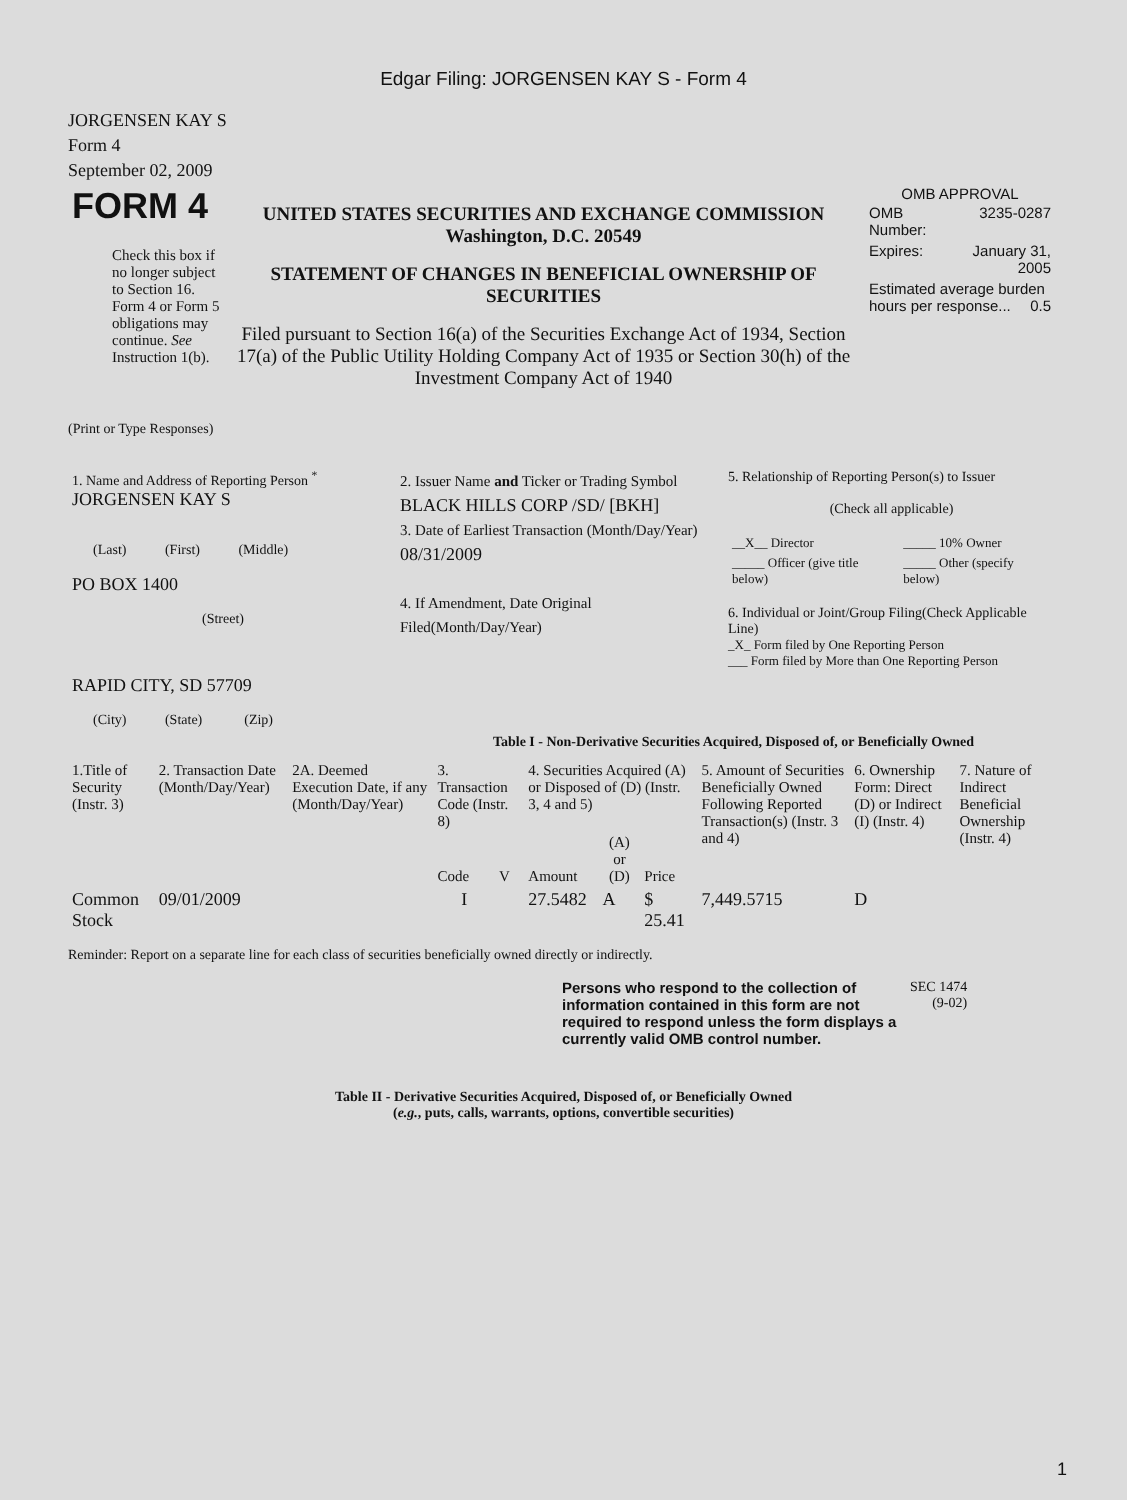Edgar Filing: JORGENSEN KAY S - Form 4
JORGENSEN KAY S
Form 4
September 02, 2009
| FORM 4 Check this box if no longer subject to Section 16. Form 4 or Form 5 obligations may continue. See Instruction 1(b). | UNITED STATES SECURITIES AND EXCHANGE COMMISSION Washington, D.C. 20549 STATEMENT OF CHANGES IN BENEFICIAL OWNERSHIP OF SECURITIES Filed pursuant to Section 16(a) of the Securities Exchange Act of 1934, Section 17(a) of the Public Utility Holding Company Act of 1935 or Section 30(h) of the Investment Company Act of 1940 | OMB APPROVAL / OMB Number: / 3235-0287 / / Expires: / January 31, 2005 / / Estimated average burden hours per response... 0.5 / / |
(Print or Type Responses)
| 1. Name and Address of Reporting Person <sup>*</sup> JORGENSEN KAY S (Last) (First) (Middle) PO BOX 1400 (Street) RAPID CITY, SD 57709 (City) (State) (Zip) | 2. Issuer Name and Ticker or Trading Symbol BLACK HILLS CORP /SD/ [BKH] 3. Date of Earliest Transaction (Month/Day/Year) 08/31/2009 4. If Amendment, Date Original Filed(Month/Day/Year) | 5. Relationship of Reporting Person(s) to Issuer (Check all applicable) / __X__ Director / _____ 10% Owner / / _____ Officer (give title below) / _____ Other (specify below) / 6. Individual or Joint/Group Filing(Check Applicable Line) _X_ Form filed by One Reporting Person ___ Form filed by More than One Reporting Person |
Table I - Non-Derivative Securities Acquired, Disposed of, or Beneficially Owned
| 1.Title of Security (Instr. 3) | 2. Transaction Date (Month/Day/Year) | 2A. Deemed Execution Date, if any (Month/Day/Year) | 3. Transaction Code (Instr. 8) | | 4. Securities Acquired (A) or Disposed of (D) (Instr. 3, 4 and 5) | | | 5. Amount of Securities Beneficially Owned Following Reported Transaction(s) (Instr. 3 and 4) | 6. Ownership Form: Direct (D) or Indirect (I) (Instr. 4) | 7. Nature of Indirect Beneficial Ownership (Instr. 4) |
| --- | --- | --- | --- | --- | --- | --- | --- | --- | --- | --- |
| | | | Code | V | Amount | (A) or (D) | Price | | | |
| Common Stock | 09/01/2009 | | I | | 27.5482 | A | $ 25.41 | 7,449.5715 | D | |
Reminder: Report on a separate line for each class of securities beneficially owned directly or indirectly.
| Persons who respond to the collection of information contained in this form are not required to respond unless the form displays a currently valid OMB control number. | SEC 1474 (9-02) |
Table II - Derivative Securities Acquired, Disposed of, or Beneficially Owned
(e.g., puts, calls, warrants, options, convertible securities)
1